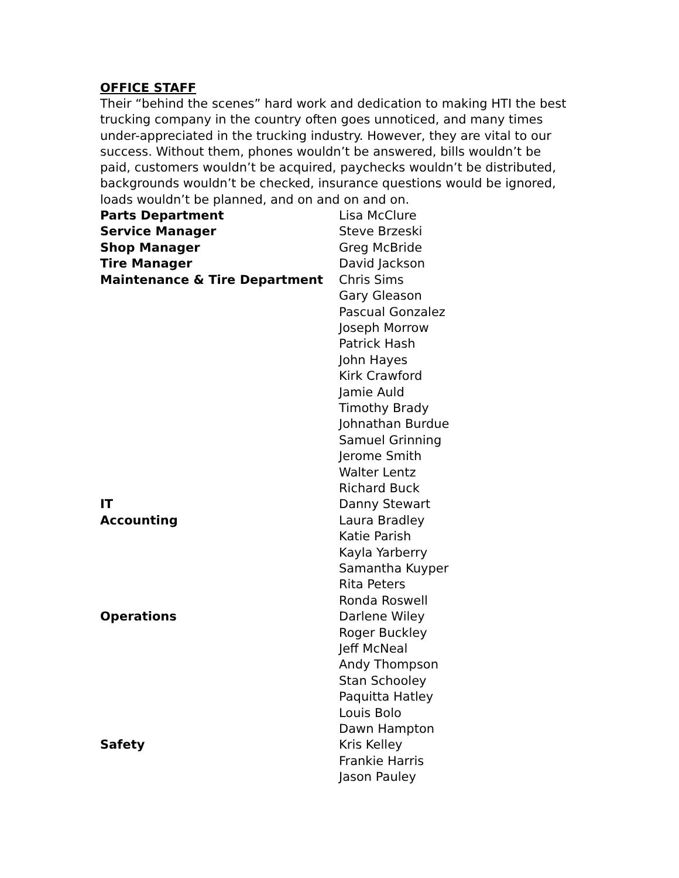OFFICE STAFF
Their “behind the scenes” hard work and dedication to making HTI the best trucking company in the country often goes unnoticed, and many times under-appreciated in the trucking industry. However, they are vital to our success. Without them, phones wouldn’t be answered, bills wouldn’t be paid, customers wouldn’t be acquired, paychecks wouldn’t be distributed, backgrounds wouldn’t be checked, insurance questions would be ignored, loads wouldn’t be planned, and on and on and on.
| Parts Department | Lisa McClure |
| Service Manager | Steve Brzeski |
| Shop Manager | Greg McBride |
| Tire Manager | David Jackson |
| Maintenance & Tire Department | Chris Sims Gary Gleason Pascual Gonzalez Joseph Morrow Patrick Hash John Hayes Kirk Crawford Jamie Auld Timothy Brady Johnathan Burdue Samuel Grinning Jerome Smith Walter Lentz Richard Buck |
| IT | Danny Stewart |
| Accounting | Laura Bradley Katie Parish Kayla Yarberry Samantha Kuyper Rita Peters Ronda Roswell |
| Operations | Darlene Wiley Roger Buckley Jeff McNeal Andy Thompson Stan Schooley Paquitta Hatley Louis Bolo Dawn Hampton |
| Safety | Kris Kelley Frankie Harris Jason Pauley |